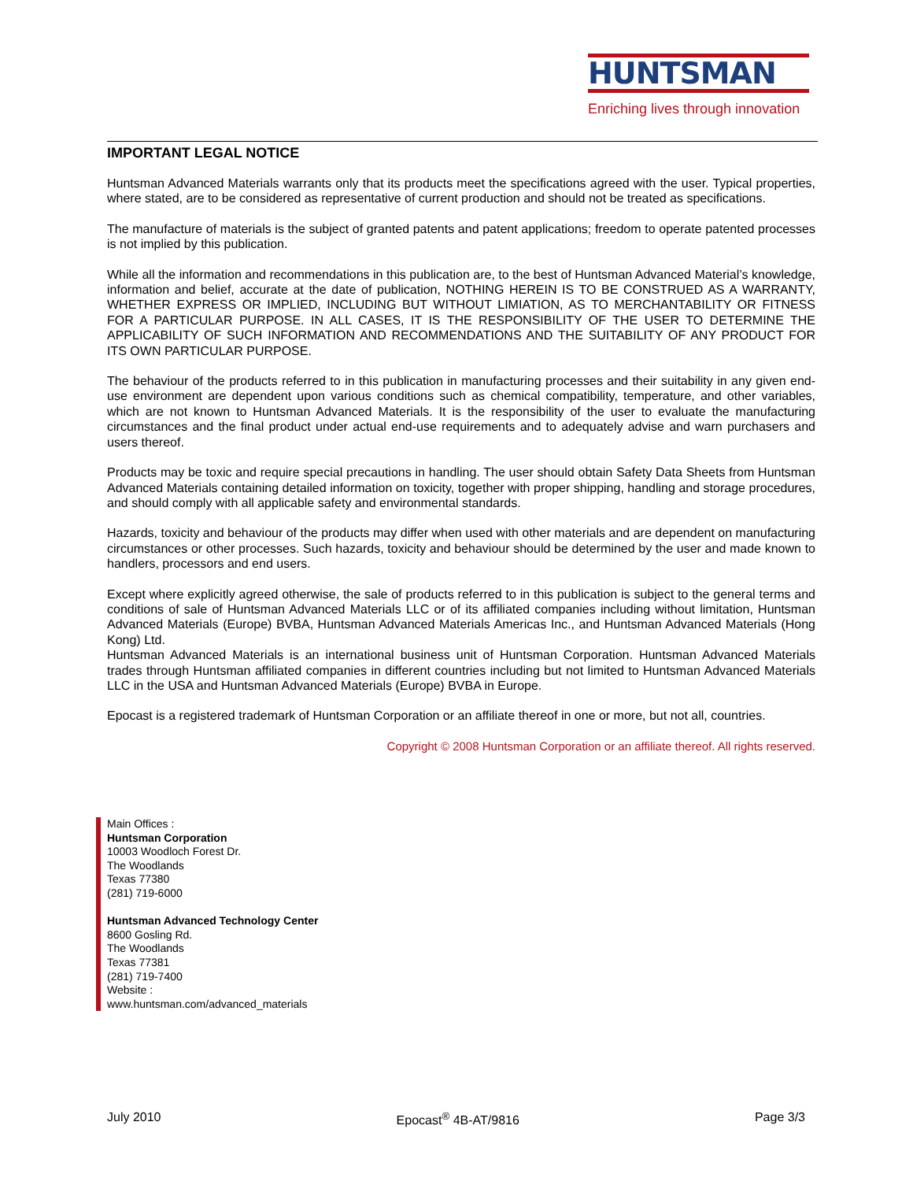HUNTSMAN
Enriching lives through innovation
IMPORTANT LEGAL NOTICE
Huntsman Advanced Materials warrants only that its products meet the specifications agreed with the user. Typical properties, where stated, are to be considered as representative of current production and should not be treated as specifications.
The manufacture of materials is the subject of granted patents and patent applications; freedom to operate patented processes is not implied by this publication.
While all the information and recommendations in this publication are, to the best of Huntsman Advanced Material’s knowledge, information and belief, accurate at the date of publication, NOTHING HEREIN IS TO BE CONSTRUED AS A WARRANTY, WHETHER EXPRESS OR IMPLIED, INCLUDING BUT WITHOUT LIMIATION, AS TO MERCHANTABILITY OR FITNESS FOR A PARTICULAR PURPOSE. IN ALL CASES, IT IS THE RESPONSIBILITY OF THE USER TO DETERMINE THE APPLICABILITY OF SUCH INFORMATION AND RECOMMENDATIONS AND THE SUITABILITY OF ANY PRODUCT FOR ITS OWN PARTICULAR PURPOSE.
The behaviour of the products referred to in this publication in manufacturing processes and their suitability in any given end-use environment are dependent upon various conditions such as chemical compatibility, temperature, and other variables, which are not known to Huntsman Advanced Materials. It is the responsibility of the user to evaluate the manufacturing circumstances and the final product under actual end-use requirements and to adequately advise and warn purchasers and users thereof.
Products may be toxic and require special precautions in handling. The user should obtain Safety Data Sheets from Huntsman Advanced Materials containing detailed information on toxicity, together with proper shipping, handling and storage procedures, and should comply with all applicable safety and environmental standards.
Hazards, toxicity and behaviour of the products may differ when used with other materials and are dependent on manufacturing circumstances or other processes. Such hazards, toxicity and behaviour should be determined by the user and made known to handlers, processors and end users.
Except where explicitly agreed otherwise, the sale of products referred to in this publication is subject to the general terms and conditions of sale of Huntsman Advanced Materials LLC or of its affiliated companies including without limitation, Huntsman Advanced Materials (Europe) BVBA, Huntsman Advanced Materials Americas Inc., and Huntsman Advanced Materials (Hong Kong) Ltd.
Huntsman Advanced Materials is an international business unit of Huntsman Corporation. Huntsman Advanced Materials trades through Huntsman affiliated companies in different countries including but not limited to Huntsman Advanced Materials LLC in the USA and Huntsman Advanced Materials (Europe) BVBA in Europe.
Epocast is a registered trademark of Huntsman Corporation or an affiliate thereof in one or more, but not all, countries.
Copyright © 2008 Huntsman Corporation or an affiliate thereof. All rights reserved.
Main Offices :
Huntsman Corporation
10003 Woodloch Forest Dr.
The Woodlands
Texas 77380
(281) 719-6000
Huntsman Advanced Technology Center
8600 Gosling Rd.
The Woodlands
Texas 77381
(281) 719-7400
Website :
www.huntsman.com/advanced_materials
July 2010 Epocast<sup>®</sup> 4B-AT/9816 Page 3/3